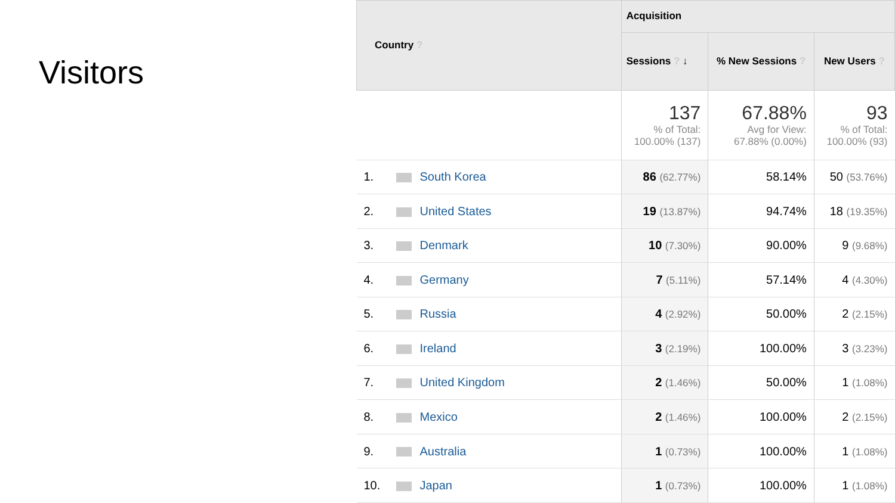Visitors
| Country ? | | Acquisition | | |
| --- | --- | --- | --- | --- |
| | | Sessions ? ↓ | % New Sessions ? | New Users ? |
| | | 137 % of Total: 100.00% (137) | 67.88% Avg for View: 67.88% (0.00%) | 93 % of Total: 100.00% (93) |
| 1. | South Korea | 86 (62.77%) | 58.14% | 50 (53.76%) |
| 2. | United States | 19 (13.87%) | 94.74% | 18 (19.35%) |
| 3. | Denmark | 10 (7.30%) | 90.00% | 9 (9.68%) |
| 4. | Germany | 7 (5.11%) | 57.14% | 4 (4.30%) |
| 5. | Russia | 4 (2.92%) | 50.00% | 2 (2.15%) |
| 6. | Ireland | 3 (2.19%) | 100.00% | 3 (3.23%) |
| 7. | United Kingdom | 2 (1.46%) | 50.00% | 1 (1.08%) |
| 8. | Mexico | 2 (1.46%) | 100.00% | 2 (2.15%) |
| 9. | Australia | 1 (0.73%) | 100.00% | 1 (1.08%) |
| 10. | Japan | 1 (0.73%) | 100.00% | 1 (1.08%) |